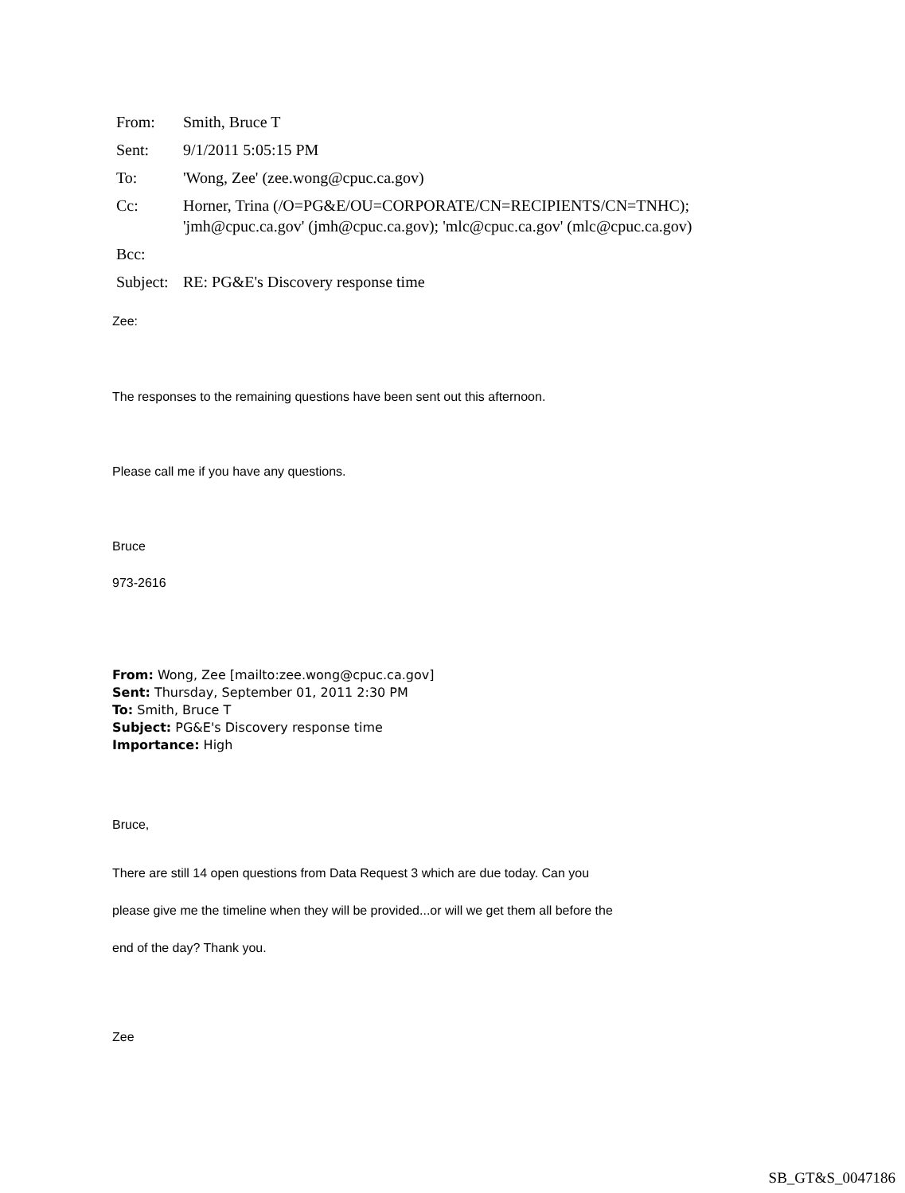| From: | Smith, Bruce T |
| Sent: | 9/1/2011 5:05:15 PM |
| To: | 'Wong, Zee' (zee.wong@cpuc.ca.gov) |
| Cc: | Horner, Trina (/O=PG&E/OU=CORPORATE/CN=RECIPIENTS/CN=TNHC); 'jmh@cpuc.ca.gov' (jmh@cpuc.ca.gov); 'mlc@cpuc.ca.gov' (mlc@cpuc.ca.gov) |
| Bcc: | |
| Subject: | RE: PG&E's Discovery response time |
Zee:
The responses to the remaining questions have been sent out this afternoon.
Please call me if you have any questions.
Bruce
973-2616
From: Wong, Zee [mailto:zee.wong@cpuc.ca.gov]
Sent: Thursday, September 01, 2011 2:30 PM
To: Smith, Bruce T
Subject: PG&E's Discovery response time
Importance: High
Bruce,
There are still 14 open questions from Data Request 3 which are due today. Can you
please give me the timeline when they will be provided...or will we get them all before the
end of the day? Thank you.
Zee
SB_GT&S_0047186